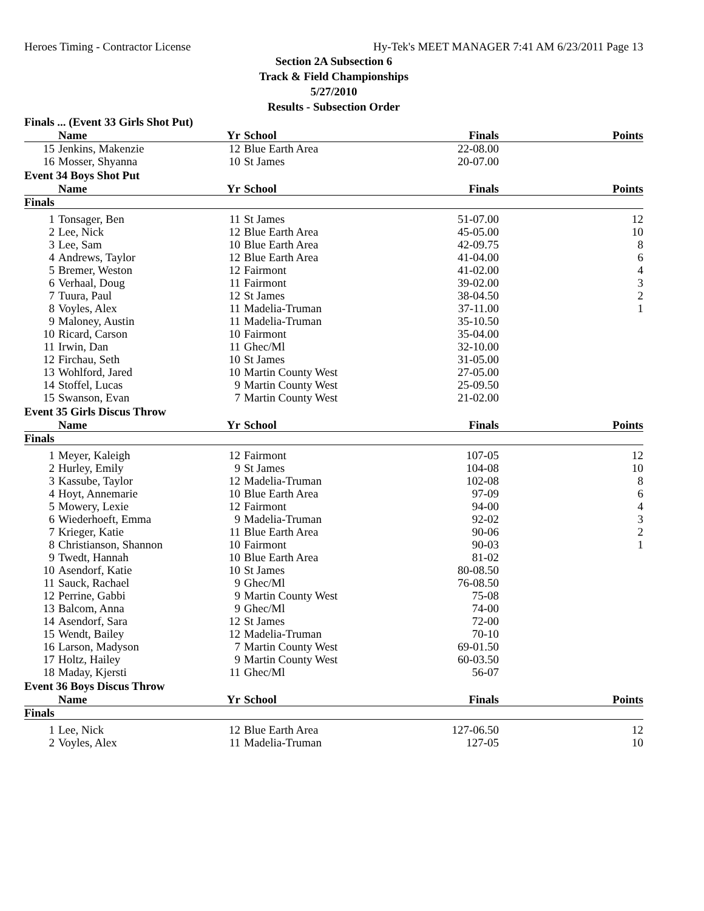Heroes Timing - Contractor License Hy-Tek's MEET MANAGER 7:41 AM 6/23/2011 Page 13
Section 2A Subsection 6
Track & Field Championships
5/27/2010
Results - Subsection Order
Finals ... (Event 33 Girls Shot Put)
| | Name | Yr | School | Finals | Points |
| --- | --- | --- | --- | --- | --- |
| 15 | Jenkins, Makenzie | 12 | Blue Earth Area | 22-08.00 | |
| 16 | Mosser, Shyanna | 10 | St James | 20-07.00 | |
Event 34 Boys Shot Put
| | Name | Yr | School | Finals | Points |
| --- | --- | --- | --- | --- | --- |
| Finals | | | | | |
| 1 | Tonsager, Ben | 11 | St James | 51-07.00 | 12 |
| 2 | Lee, Nick | 12 | Blue Earth Area | 45-05.00 | 10 |
| 3 | Lee, Sam | 10 | Blue Earth Area | 42-09.75 | 8 |
| 4 | Andrews, Taylor | 12 | Blue Earth Area | 41-04.00 | 6 |
| 5 | Bremer, Weston | 12 | Fairmont | 41-02.00 | 4 |
| 6 | Verhaal, Doug | 11 | Fairmont | 39-02.00 | 3 |
| 7 | Tuura, Paul | 12 | St James | 38-04.50 | 2 |
| 8 | Voyles, Alex | 11 | Madelia-Truman | 37-11.00 | 1 |
| 9 | Maloney, Austin | 11 | Madelia-Truman | 35-10.50 | |
| 10 | Ricard, Carson | 10 | Fairmont | 35-04.00 | |
| 11 | Irwin, Dan | 11 | Ghec/Ml | 32-10.00 | |
| 12 | Firchau, Seth | 10 | St James | 31-05.00 | |
| 13 | Wohlford, Jared | 10 | Martin County West | 27-05.00 | |
| 14 | Stoffel, Lucas | 9 | Martin County West | 25-09.50 | |
| 15 | Swanson, Evan | 7 | Martin County West | 21-02.00 | |
Event 35 Girls Discus Throw
| | Name | Yr | School | Finals | Points |
| --- | --- | --- | --- | --- | --- |
| Finals | | | | | |
| 1 | Meyer, Kaleigh | 12 | Fairmont | 107-05 | 12 |
| 2 | Hurley, Emily | 9 | St James | 104-08 | 10 |
| 3 | Kassube, Taylor | 12 | Madelia-Truman | 102-08 | 8 |
| 4 | Hoyt, Annemarie | 10 | Blue Earth Area | 97-09 | 6 |
| 5 | Mowery, Lexie | 12 | Fairmont | 94-00 | 4 |
| 6 | Wiederhoeft, Emma | 9 | Madelia-Truman | 92-02 | 3 |
| 7 | Krieger, Katie | 11 | Blue Earth Area | 90-06 | 2 |
| 8 | Christianson, Shannon | 10 | Fairmont | 90-03 | 1 |
| 9 | Twedt, Hannah | 10 | Blue Earth Area | 81-02 | |
| 10 | Asendorf, Katie | 10 | St James | 80-08.50 | |
| 11 | Sauck, Rachael | 9 | Ghec/Ml | 76-08.50 | |
| 12 | Perrine, Gabbi | 9 | Martin County West | 75-08 | |
| 13 | Balcom, Anna | 9 | Ghec/Ml | 74-00 | |
| 14 | Asendorf, Sara | 12 | St James | 72-00 | |
| 15 | Wendt, Bailey | 12 | Madelia-Truman | 70-10 | |
| 16 | Larson, Madyson | 7 | Martin County West | 69-01.50 | |
| 17 | Holtz, Hailey | 9 | Martin County West | 60-03.50 | |
| 18 | Maday, Kjersti | 11 | Ghec/Ml | 56-07 | |
Event 36 Boys Discus Throw
| | Name | Yr | School | Finals | Points |
| --- | --- | --- | --- | --- | --- |
| Finals | | | | | |
| 1 | Lee, Nick | 12 | Blue Earth Area | 127-06.50 | 12 |
| 2 | Voyles, Alex | 11 | Madelia-Truman | 127-05 | 10 |